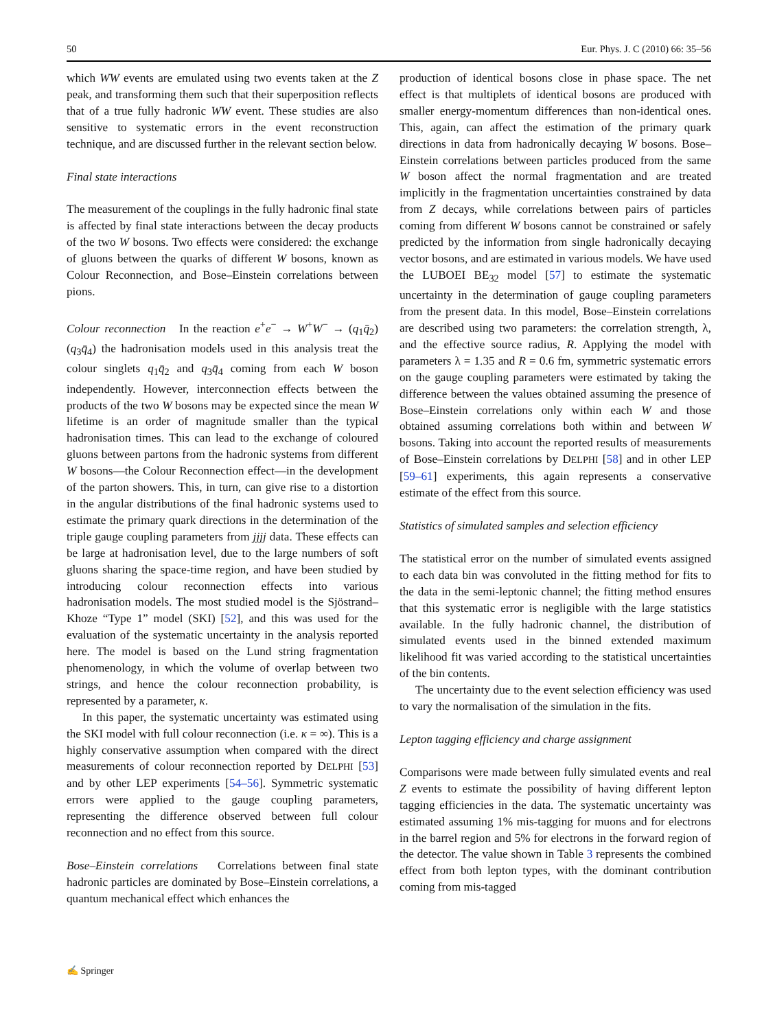50 Eur. Phys. J. C (2010) 66: 35–56
which WW events are emulated using two events taken at the Z peak, and transforming them such that their superposition reflects that of a true fully hadronic WW event. These studies are also sensitive to systematic errors in the event reconstruction technique, and are discussed further in the relevant section below.
Final state interactions
The measurement of the couplings in the fully hadronic final state is affected by final state interactions between the decay products of the two W bosons. Two effects were considered: the exchange of gluons between the quarks of different W bosons, known as Colour Reconnection, and Bose–Einstein correlations between pions.
Colour reconnection In the reaction e<sup>+</sup>e<sup>−</sup> → W<sup>+</sup>W<sup>−</sup> → (q<sub>1</sub>q̄<sub>2</sub>)(q<sub>3</sub>q̄<sub>4</sub>) the hadronisation models used in this analysis treat the colour singlets q<sub>1</sub>q̄<sub>2</sub> and q<sub>3</sub>q̄<sub>4</sub> coming from each W boson independently. However, interconnection effects between the products of the two W bosons may be expected since the mean W lifetime is an order of magnitude smaller than the typical hadronisation times. This can lead to the exchange of coloured gluons between partons from the hadronic systems from different W bosons—the Colour Reconnection effect—in the development of the parton showers. This, in turn, can give rise to a distortion in the angular distributions of the final hadronic systems used to estimate the primary quark directions in the determination of the triple gauge coupling parameters from jjjj data. These effects can be large at hadronisation level, due to the large numbers of soft gluons sharing the space-time region, and have been studied by introducing colour reconnection effects into various hadronisation models. The most studied model is the Sjöstrand–Khoze “Type 1” model (SKI) [52], and this was used for the evaluation of the systematic uncertainty in the analysis reported here. The model is based on the Lund string fragmentation phenomenology, in which the volume of overlap between two strings, and hence the colour reconnection probability, is represented by a parameter, κ.
In this paper, the systematic uncertainty was estimated using the SKI model with full colour reconnection (i.e. κ = ∞). This is a highly conservative assumption when compared with the direct measurements of colour reconnection reported by DELPHI [53] and by other LEP experiments [54–56]. Symmetric systematic errors were applied to the gauge coupling parameters, representing the difference observed between full colour reconnection and no effect from this source.
Bose–Einstein correlations Correlations between final state hadronic particles are dominated by Bose–Einstein correlations, a quantum mechanical effect which enhances the
production of identical bosons close in phase space. The net effect is that multiplets of identical bosons are produced with smaller energy-momentum differences than non-identical ones. This, again, can affect the estimation of the primary quark directions in data from hadronically decaying W bosons. Bose–Einstein correlations between particles produced from the same W boson affect the normal fragmentation and are treated implicitly in the fragmentation uncertainties constrained by data from Z decays, while correlations between pairs of particles coming from different W bosons cannot be constrained or safely predicted by the information from single hadronically decaying vector bosons, and are estimated in various models. We have used the LUBOEI BE<sub>32</sub> model [57] to estimate the systematic uncertainty in the determination of gauge coupling parameters from the present data. In this model, Bose–Einstein correlations are described using two parameters: the correlation strength, λ, and the effective source radius, R. Applying the model with parameters λ = 1.35 and R = 0.6 fm, symmetric systematic errors on the gauge coupling parameters were estimated by taking the difference between the values obtained assuming the presence of Bose–Einstein correlations only within each W and those obtained assuming correlations both within and between W bosons. Taking into account the reported results of measurements of Bose–Einstein correlations by DELPHI [58] and in other LEP [59–61] experiments, this again represents a conservative estimate of the effect from this source.
Statistics of simulated samples and selection efficiency
The statistical error on the number of simulated events assigned to each data bin was convoluted in the fitting method for fits to the data in the semi-leptonic channel; the fitting method ensures that this systematic error is negligible with the large statistics available. In the fully hadronic channel, the distribution of simulated events used in the binned extended maximum likelihood fit was varied according to the statistical uncertainties of the bin contents.
The uncertainty due to the event selection efficiency was used to vary the normalisation of the simulation in the fits.
Lepton tagging efficiency and charge assignment
Comparisons were made between fully simulated events and real Z events to estimate the possibility of having different lepton tagging efficiencies in the data. The systematic uncertainty was estimated assuming 1% mis-tagging for muons and for electrons in the barrel region and 5% for electrons in the forward region of the detector. The value shown in Table 3 represents the combined effect from both lepton types, with the dominant contribution coming from mis-tagged
✍ Springer